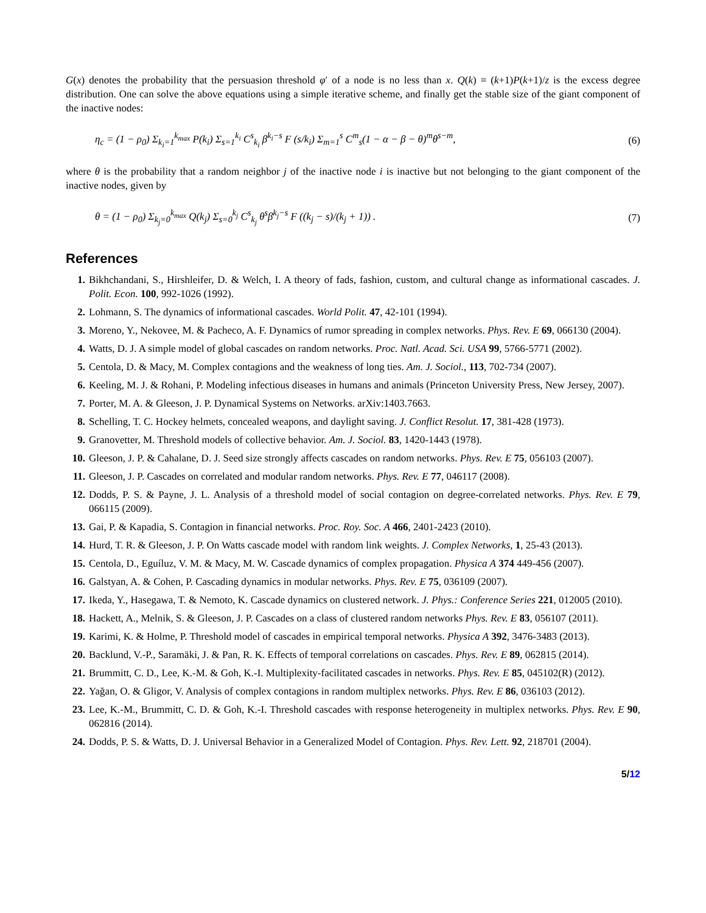G(x) denotes the probability that the persuasion threshold φ′ of a node is no less than x. Q(k) ≡ (k+1)P(k+1)/z is the excess degree distribution. One can solve the above equations using a simple iterative scheme, and finally get the stable size of the giant component of the inactive nodes:
η<sub>c</sub> = (1 − ρ<sub>0</sub>) Σ<sub>k<sub>i</sub>=1</sub><sup>k<sub>max</sub></sup> P(k<sub>i</sub>) Σ<sub>s=1</sub><sup>k<sub>i</sub></sup> C<sup>s</sup><sub>k<sub>i</sub></sub> β<sup>k<sub>i</sub>−s</sup> F (s/k<sub>i</sub>) Σ<sub>m=1</sub><sup>s</sup> C<sup>m</sup><sub>s</sub>(1 − α − β − θ)<sup>m</sup>θ<sup>s−m</sup>, (6)
where θ is the probability that a random neighbor j of the inactive node i is inactive but not belonging to the giant component of the inactive nodes, given by
θ = (1 − ρ<sub>0</sub>) Σ<sub>k<sub>j</sub>=0</sub><sup>k<sub>max</sub></sup> Q(k<sub>j</sub>) Σ<sub>s=0</sub><sup>k<sub>j</sub></sup> C<sup>s</sup><sub>k<sub>j</sub></sub> θ<sup>s</sup>β<sup>k<sub>j</sub>−s</sup> F ((k<sub>j</sub> − s)/(k<sub>j</sub> + 1)) . (7)
References
1. Bikhchandani, S., Hirshleifer, D. & Welch, I. A theory of fads, fashion, custom, and cultural change as informational cascades. J. Polit. Econ. 100, 992-1026 (1992).
2. Lohmann, S. The dynamics of informational cascades. World Polit. 47, 42-101 (1994).
3. Moreno, Y., Nekovee, M. & Pacheco, A. F. Dynamics of rumor spreading in complex networks. Phys. Rev. E 69, 066130 (2004).
4. Watts, D. J. A simple model of global cascades on random networks. Proc. Natl. Acad. Sci. USA 99, 5766-5771 (2002).
5. Centola, D. & Macy, M. Complex contagions and the weakness of long ties. Am. J. Sociol., 113, 702-734 (2007).
6. Keeling, M. J. & Rohani, P. Modeling infectious diseases in humans and animals (Princeton University Press, New Jersey, 2007).
7. Porter, M. A. & Gleeson, J. P. Dynamical Systems on Networks. arXiv:1403.7663.
8. Schelling, T. C. Hockey helmets, concealed weapons, and daylight saving. J. Conflict Resolut. 17, 381-428 (1973).
9. Granovetter, M. Threshold models of collective behavior. Am. J. Sociol. 83, 1420-1443 (1978).
10. Gleeson, J. P. & Cahalane, D. J. Seed size strongly affects cascades on random networks. Phys. Rev. E 75, 056103 (2007).
11. Gleeson, J. P. Cascades on correlated and modular random networks. Phys. Rev. E 77, 046117 (2008).
12. Dodds, P. S. & Payne, J. L. Analysis of a threshold model of social contagion on degree-correlated networks. Phys. Rev. E 79, 066115 (2009).
13. Gai, P. & Kapadia, S. Contagion in financial networks. Proc. Roy. Soc. A 466, 2401-2423 (2010).
14. Hurd, T. R. & Gleeson, J. P. On Watts cascade model with random link weights. J. Complex Networks, 1, 25-43 (2013).
15. Centola, D., Eguíluz, V. M. & Macy, M. W. Cascade dynamics of complex propagation. Physica A 374 449-456 (2007).
16. Galstyan, A. & Cohen, P. Cascading dynamics in modular networks. Phys. Rev. E 75, 036109 (2007).
17. Ikeda, Y., Hasegawa, T. & Nemoto, K. Cascade dynamics on clustered network. J. Phys.: Conference Series 221, 012005 (2010).
18. Hackett, A., Melnik, S. & Gleeson, J. P. Cascades on a class of clustered random networks Phys. Rev. E 83, 056107 (2011).
19. Karimi, K. & Holme, P. Threshold model of cascades in empirical temporal networks. Physica A 392, 3476-3483 (2013).
20. Backlund, V.-P., Saramäki, J. & Pan, R. K. Effects of temporal correlations on cascades. Phys. Rev. E 89, 062815 (2014).
21. Brummitt, C. D., Lee, K.-M. & Goh, K.-I. Multiplexity-facilitated cascades in networks. Phys. Rev. E 85, 045102(R) (2012).
22. Yağan, O. & Gligor, V. Analysis of complex contagions in random multiplex networks. Phys. Rev. E 86, 036103 (2012).
23. Lee, K.-M., Brummitt, C. D. & Goh, K.-I. Threshold cascades with response heterogeneity in multiplex networks. Phys. Rev. E 90, 062816 (2014).
24. Dodds, P. S. & Watts, D. J. Universal Behavior in a Generalized Model of Contagion. Phys. Rev. Lett. 92, 218701 (2004).
5/12